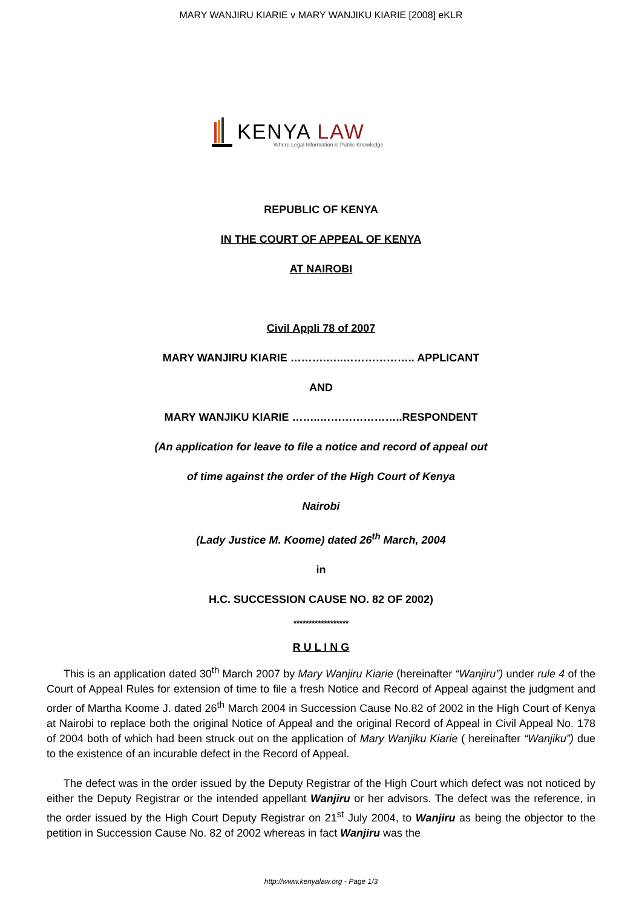MARY WANJIRU KIARIE v MARY WANJIKU KIARIE [2008] eKLR
KENYA LAW
Where Legal Information is Public Knowledge
REPUBLIC OF KENYA
IN THE COURT OF APPEAL OF KENYA
AT NAIROBI
Civil Appli 78 of 2007
MARY WANJIRU KIARIE ……….…..……………….. APPLICANT
AND
MARY WANJIKU KIARIE ……..…………………..RESPONDENT
(An application for leave to file a notice and record of appeal out
of time against the order of the High Court of Kenya
Nairobi
(Lady Justice M. Koome) dated 26<sup>th</sup> March, 2004
in
H.C. SUCCESSION CAUSE NO. 82 OF 2002)
******************
R U L I N G
This is an application dated 30<sup>th</sup> March 2007 by Mary Wanjiru Kiarie (hereinafter “Wanjiru”) under rule 4 of the Court of Appeal Rules for extension of time to file a fresh Notice and Record of Appeal against the judgment and order of Martha Koome J. dated 26<sup>th</sup> March 2004 in Succession Cause No.82 of 2002 in the High Court of Kenya at Nairobi to replace both the original Notice of Appeal and the original Record of Appeal in Civil Appeal No. 178 of 2004 both of which had been struck out on the application of Mary Wanjiku Kiarie ( hereinafter “Wanjiku”) due to the existence of an incurable defect in the Record of Appeal.
The defect was in the order issued by the Deputy Registrar of the High Court which defect was not noticed by either the Deputy Registrar or the intended appellant Wanjiru or her advisors. The defect was the reference, in the order issued by the High Court Deputy Registrar on 21<sup>st</sup> July 2004, to Wanjiru as being the objector to the petition in Succession Cause No. 82 of 2002 whereas in fact Wanjiru was the
http://www.kenyalaw.org - Page 1/3